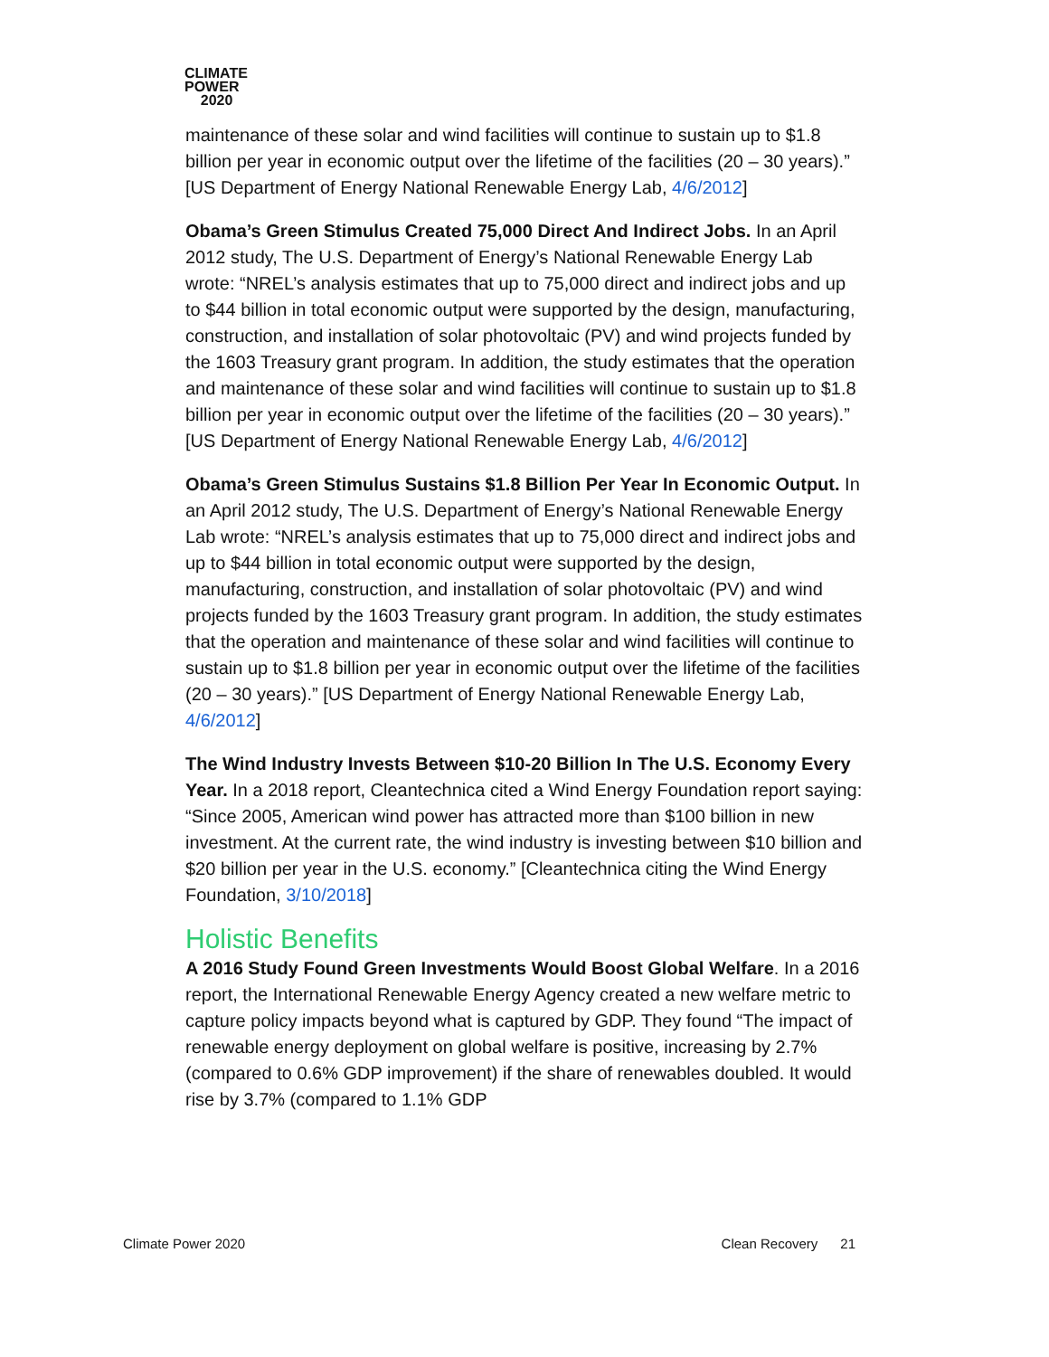CLIMATE
POWER
2020
maintenance of these solar and wind facilities will continue to sustain up to $1.8 billion per year in economic output over the lifetime of the facilities (20 – 30 years).” [US Department of Energy National Renewable Energy Lab, 4/6/2012]
Obama’s Green Stimulus Created 75,000 Direct And Indirect Jobs. In an April 2012 study, The U.S. Department of Energy’s National Renewable Energy Lab wrote: “NREL’s analysis estimates that up to 75,000 direct and indirect jobs and up to $44 billion in total economic output were supported by the design, manufacturing, construction, and installation of solar photovoltaic (PV) and wind projects funded by the 1603 Treasury grant program. In addition, the study estimates that the operation and maintenance of these solar and wind facilities will continue to sustain up to $1.8 billion per year in economic output over the lifetime of the facilities (20 – 30 years).” [US Department of Energy National Renewable Energy Lab, 4/6/2012]
Obama’s Green Stimulus Sustains $1.8 Billion Per Year In Economic Output. In an April 2012 study, The U.S. Department of Energy’s National Renewable Energy Lab wrote: “NREL’s analysis estimates that up to 75,000 direct and indirect jobs and up to $44 billion in total economic output were supported by the design, manufacturing, construction, and installation of solar photovoltaic (PV) and wind projects funded by the 1603 Treasury grant program. In addition, the study estimates that the operation and maintenance of these solar and wind facilities will continue to sustain up to $1.8 billion per year in economic output over the lifetime of the facilities (20 – 30 years).” [US Department of Energy National Renewable Energy Lab, 4/6/2012]
The Wind Industry Invests Between $10-20 Billion In The U.S. Economy Every Year. In a 2018 report, Cleantechnica cited a Wind Energy Foundation report saying: “Since 2005, American wind power has attracted more than $100 billion in new investment. At the current rate, the wind industry is investing between $10 billion and $20 billion per year in the U.S. economy.” [Cleantechnica citing the Wind Energy Foundation, 3/10/2018]
Holistic Benefits
A 2016 Study Found Green Investments Would Boost Global Welfare. In a 2016 report, the International Renewable Energy Agency created a new welfare metric to capture policy impacts beyond what is captured by GDP. They found “The impact of renewable energy deployment on global welfare is positive, increasing by 2.7% (compared to 0.6% GDP improvement) if the share of renewables doubled. It would rise by 3.7% (compared to 1.1% GDP
Climate Power 2020 Clean Recovery 21